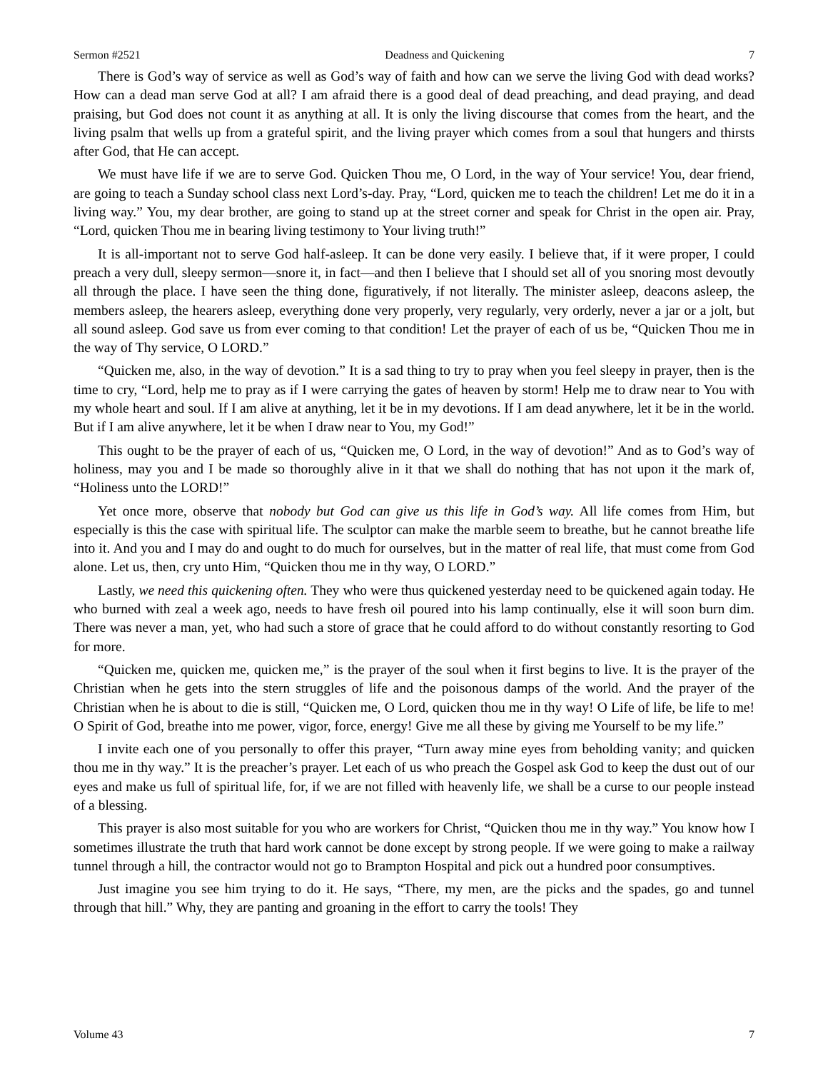Sermon #2521 Deadness and Quickening 7
There is God’s way of service as well as God’s way of faith and how can we serve the living God with dead works? How can a dead man serve God at all? I am afraid there is a good deal of dead preaching, and dead praying, and dead praising, but God does not count it as anything at all. It is only the living discourse that comes from the heart, and the living psalm that wells up from a grateful spirit, and the living prayer which comes from a soul that hungers and thirsts after God, that He can accept.
We must have life if we are to serve God. Quicken Thou me, O Lord, in the way of Your service! You, dear friend, are going to teach a Sunday school class next Lord’s-day. Pray, “Lord, quicken me to teach the children! Let me do it in a living way.” You, my dear brother, are going to stand up at the street corner and speak for Christ in the open air. Pray, “Lord, quicken Thou me in bearing living testimony to Your living truth!”
It is all-important not to serve God half-asleep. It can be done very easily. I believe that, if it were proper, I could preach a very dull, sleepy sermon—snore it, in fact—and then I believe that I should set all of you snoring most devoutly all through the place. I have seen the thing done, figuratively, if not literally. The minister asleep, deacons asleep, the members asleep, the hearers asleep, everything done very properly, very regularly, very orderly, never a jar or a jolt, but all sound asleep. God save us from ever coming to that condition! Let the prayer of each of us be, “Quicken Thou me in the way of Thy service, O LORD.”
“Quicken me, also, in the way of devotion.” It is a sad thing to try to pray when you feel sleepy in prayer, then is the time to cry, “Lord, help me to pray as if I were carrying the gates of heaven by storm! Help me to draw near to You with my whole heart and soul. If I am alive at anything, let it be in my devotions. If I am dead anywhere, let it be in the world. But if I am alive anywhere, let it be when I draw near to You, my God!”
This ought to be the prayer of each of us, “Quicken me, O Lord, in the way of devotion!” And as to God’s way of holiness, may you and I be made so thoroughly alive in it that we shall do nothing that has not upon it the mark of, “Holiness unto the LORD!”
Yet once more, observe that nobody but God can give us this life in God’s way. All life comes from Him, but especially is this the case with spiritual life. The sculptor can make the marble seem to breathe, but he cannot breathe life into it. And you and I may do and ought to do much for ourselves, but in the matter of real life, that must come from God alone. Let us, then, cry unto Him, “Quicken thou me in thy way, O LORD.”
Lastly, we need this quickening often. They who were thus quickened yesterday need to be quickened again today. He who burned with zeal a week ago, needs to have fresh oil poured into his lamp continually, else it will soon burn dim. There was never a man, yet, who had such a store of grace that he could afford to do without constantly resorting to God for more.
“Quicken me, quicken me, quicken me,” is the prayer of the soul when it first begins to live. It is the prayer of the Christian when he gets into the stern struggles of life and the poisonous damps of the world. And the prayer of the Christian when he is about to die is still, “Quicken me, O Lord, quicken thou me in thy way! O Life of life, be life to me! O Spirit of God, breathe into me power, vigor, force, energy! Give me all these by giving me Yourself to be my life.”
I invite each one of you personally to offer this prayer, “Turn away mine eyes from beholding vanity; and quicken thou me in thy way.” It is the preacher’s prayer. Let each of us who preach the Gospel ask God to keep the dust out of our eyes and make us full of spiritual life, for, if we are not filled with heavenly life, we shall be a curse to our people instead of a blessing.
This prayer is also most suitable for you who are workers for Christ, “Quicken thou me in thy way.” You know how I sometimes illustrate the truth that hard work cannot be done except by strong people. If we were going to make a railway tunnel through a hill, the contractor would not go to Brampton Hospital and pick out a hundred poor consumptives.
Just imagine you see him trying to do it. He says, “There, my men, are the picks and the spades, go and tunnel through that hill.” Why, they are panting and groaning in the effort to carry the tools! They
Volume 43 7